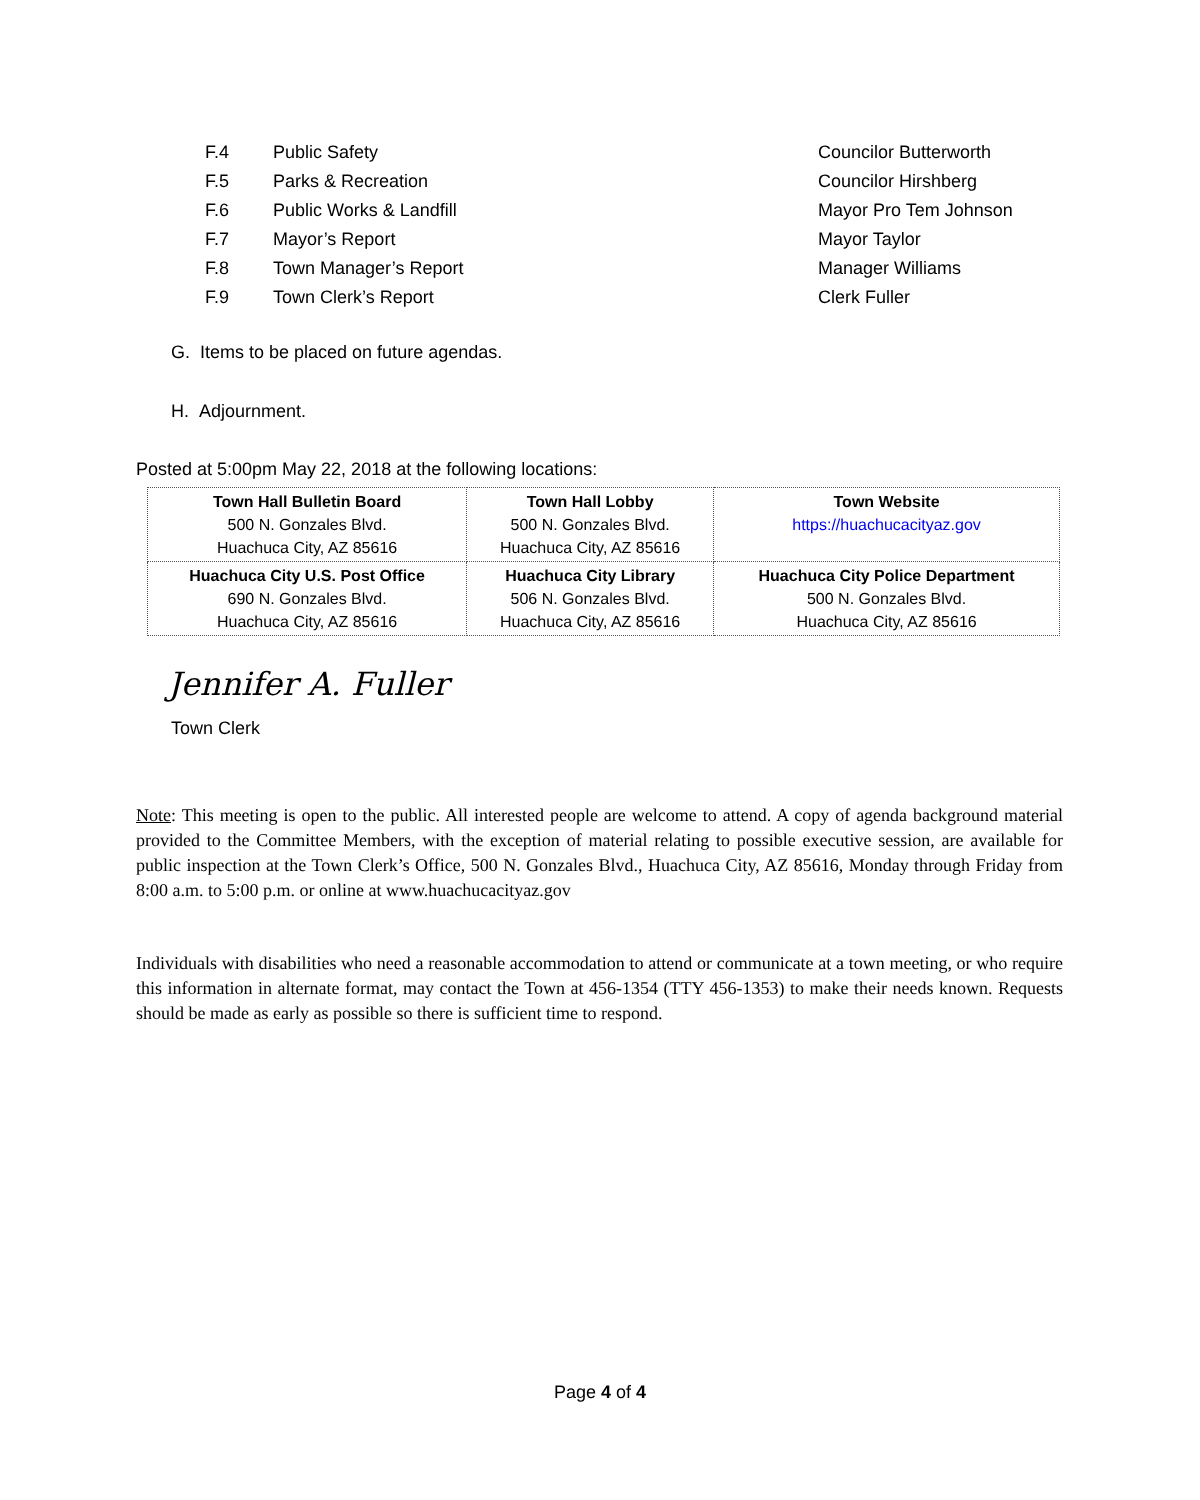F.4 Public Safety Councilor Butterworth
F.5 Parks & Recreation Councilor Hirshberg
F.6 Public Works & Landfill Mayor Pro Tem Johnson
F.7 Mayor’s Report Mayor Taylor
F.8 Town Manager’s Report Manager Williams
F.9 Town Clerk’s Report Clerk Fuller
G. Items to be placed on future agendas.
H. Adjournment.
Posted at 5:00pm May 22, 2018 at the following locations:
| Town Hall Bulletin Board 500 N. Gonzales Blvd. Huachuca City, AZ 85616 | Town Hall Lobby 500 N. Gonzales Blvd. Huachuca City, AZ 85616 | Town Website https://huachucacityaz.gov |
| Huachuca City U.S. Post Office 690 N. Gonzales Blvd. Huachuca City, AZ 85616 | Huachuca City Library 506 N. Gonzales Blvd. Huachuca City, AZ 85616 | Huachuca City Police Department 500 N. Gonzales Blvd. Huachuca City, AZ 85616 |
Jennifer A. Fuller
Town Clerk
Note: This meeting is open to the public. All interested people are welcome to attend. A copy of agenda background material provided to the Committee Members, with the exception of material relating to possible executive session, are available for public inspection at the Town Clerk’s Office, 500 N. Gonzales Blvd., Huachuca City, AZ 85616, Monday through Friday from 8:00 a.m. to 5:00 p.m. or online at www.huachucacityaz.gov
Individuals with disabilities who need a reasonable accommodation to attend or communicate at a town meeting, or who require this information in alternate format, may contact the Town at 456-1354 (TTY 456-1353) to make their needs known. Requests should be made as early as possible so there is sufficient time to respond.
Page 4 of 4